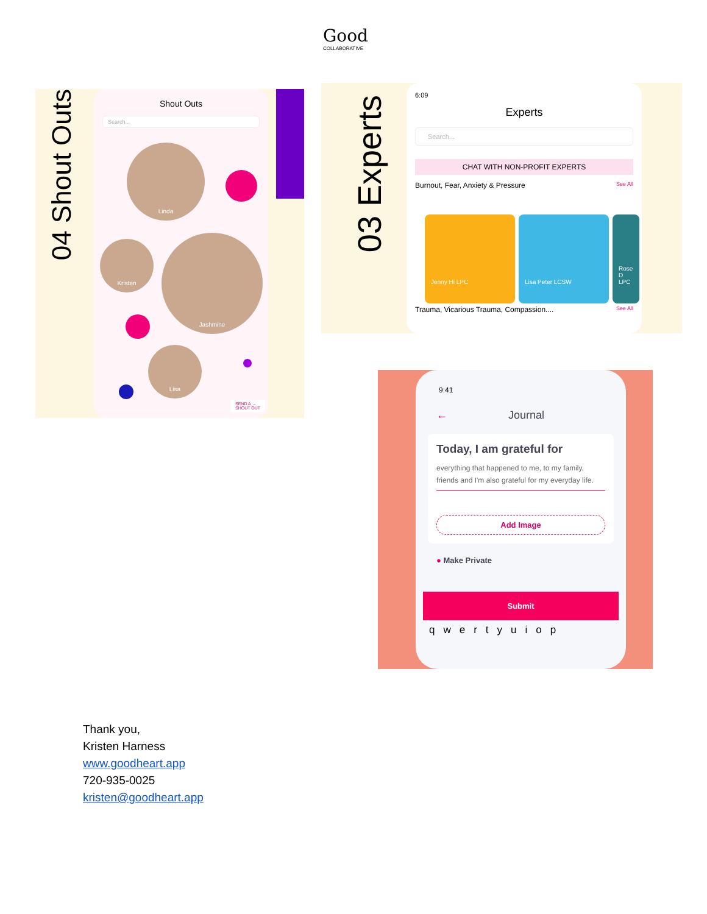Good
COLLABORATIVE
04 Shout Outs
Shout Outs
Search...
Linda
Kristen
Jashmine
Lisa
SEND A →
SHOUT OUT
03 Experts
6:09
Experts
Search...
CHAT WITH NON-PROFIT EXPERTS
Burnout, Fear, Anxiety & Pressure See All
Trauma, Vicarious Trauma, Compassion.... See All
Jenny Hi LPC Lisa Peter LCSW
Rose D LPC
9:41
← Journal
Today, I am grateful for
everything that happened to me, to my family, friends and I'm also grateful for my everyday life.
Add Image
● Make Private
Submit
qwertyuiop
Thank you,
Kristen Harness
www.goodheart.app
720-935-0025
kristen@goodheart.app